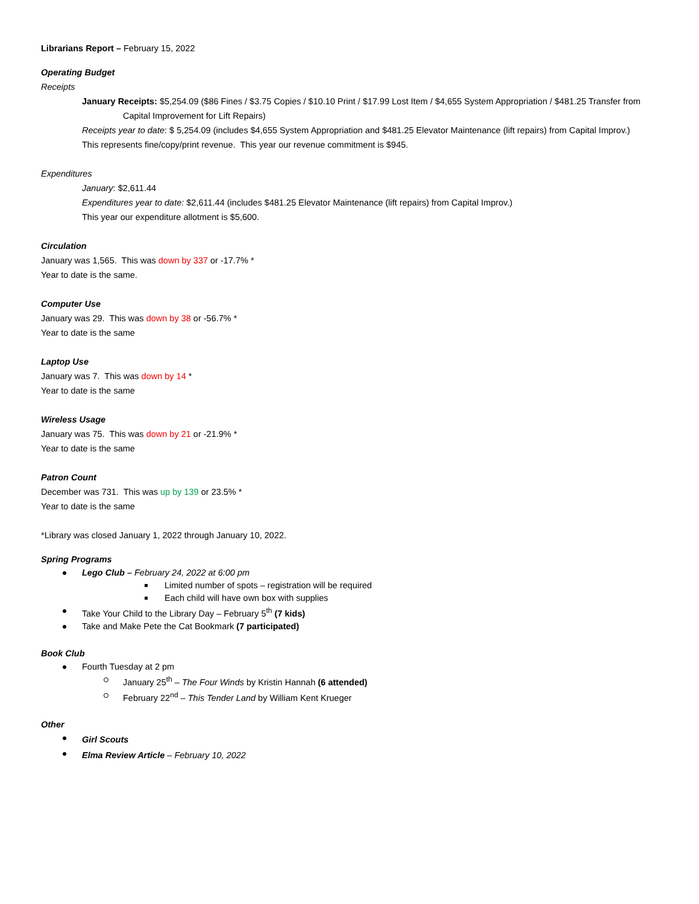Librarians Report – February 15, 2022
Operating Budget
Receipts
January Receipts: $5,254.09 ($86 Fines / $3.75 Copies / $10.10 Print / $17.99 Lost Item / $4,655 System Appropriation / $481.25 Transfer from Capital Improvement for Lift Repairs)
Receipts year to date: $ 5,254.09 (includes $4,655 System Appropriation and $481.25 Elevator Maintenance (lift repairs) from Capital Improv.)
This represents fine/copy/print revenue. This year our revenue commitment is $945.
Expenditures
January: $2,611.44
Expenditures year to date: $2,611.44 (includes $481.25 Elevator Maintenance (lift repairs) from Capital Improv.)
This year our expenditure allotment is $5,600.
Circulation
January was 1,565. This was down by 337 or -17.7% *
Year to date is the same.
Computer Use
January was 29. This was down by 38 or -56.7% *
Year to date is the same
Laptop Use
January was 7. This was down by 14 *
Year to date is the same
Wireless Usage
January was 75. This was down by 21 or -21.9% *
Year to date is the same
Patron Count
December was 731. This was up by 139 or 23.5% *
Year to date is the same
*Library was closed January 1, 2022 through January 10, 2022.
Spring Programs
Lego Club – February 24, 2022 at 6:00 pm
Limited number of spots – registration will be required
Each child will have own box with supplies
Take Your Child to the Library Day – February 5<sup>th</sup> (7 kids)
Take and Make Pete the Cat Bookmark (7 participated)
Book Club
Fourth Tuesday at 2 pm
January 25<sup>th</sup> – The Four Winds by Kristin Hannah (6 attended)
February 22<sup>nd</sup> – This Tender Land by William Kent Krueger
Other
Girl Scouts
Elma Review Article – February 10, 2022